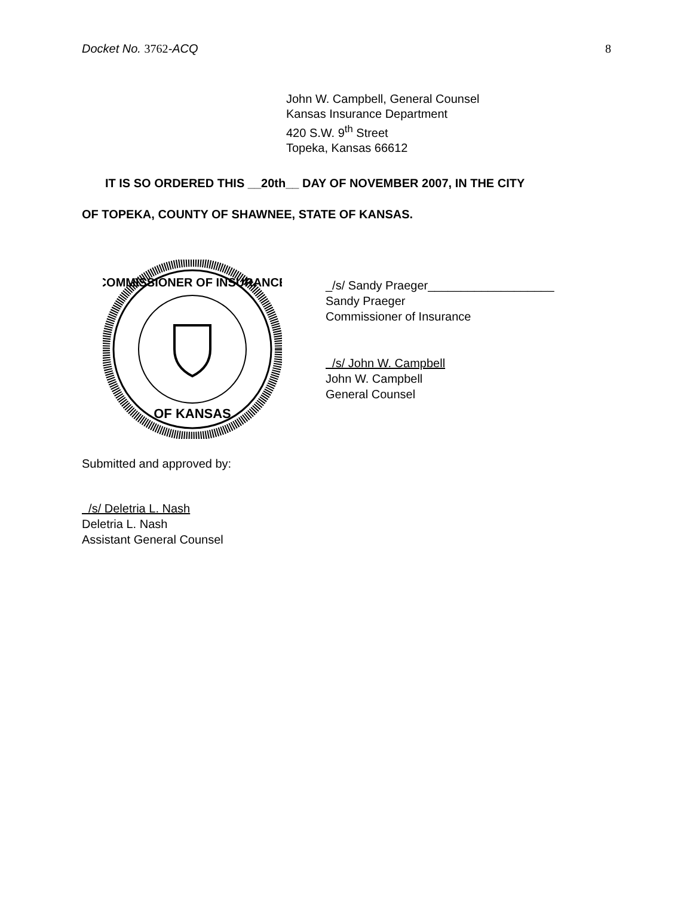Docket No. 3762-ACQ 8
John W. Campbell, General Counsel
Kansas Insurance Department
420 S.W. 9<sup>th</sup> Street
Topeka, Kansas 66612
IT IS SO ORDERED THIS __20th__ DAY OF NOVEMBER 2007, IN THE CITY
OF TOPEKA, COUNTY OF SHAWNEE, STATE OF KANSAS.
COMMISSIONER OF INSURANCE
OF KANSAS
_/s/ Sandy Praeger___________________
Sandy Praeger
Commissioner of Insurance
/s/ John W. Campbell
John W. Campbell
General Counsel
Submitted and approved by:
/s/ Deletria L. Nash
Deletria L. Nash
Assistant General Counsel